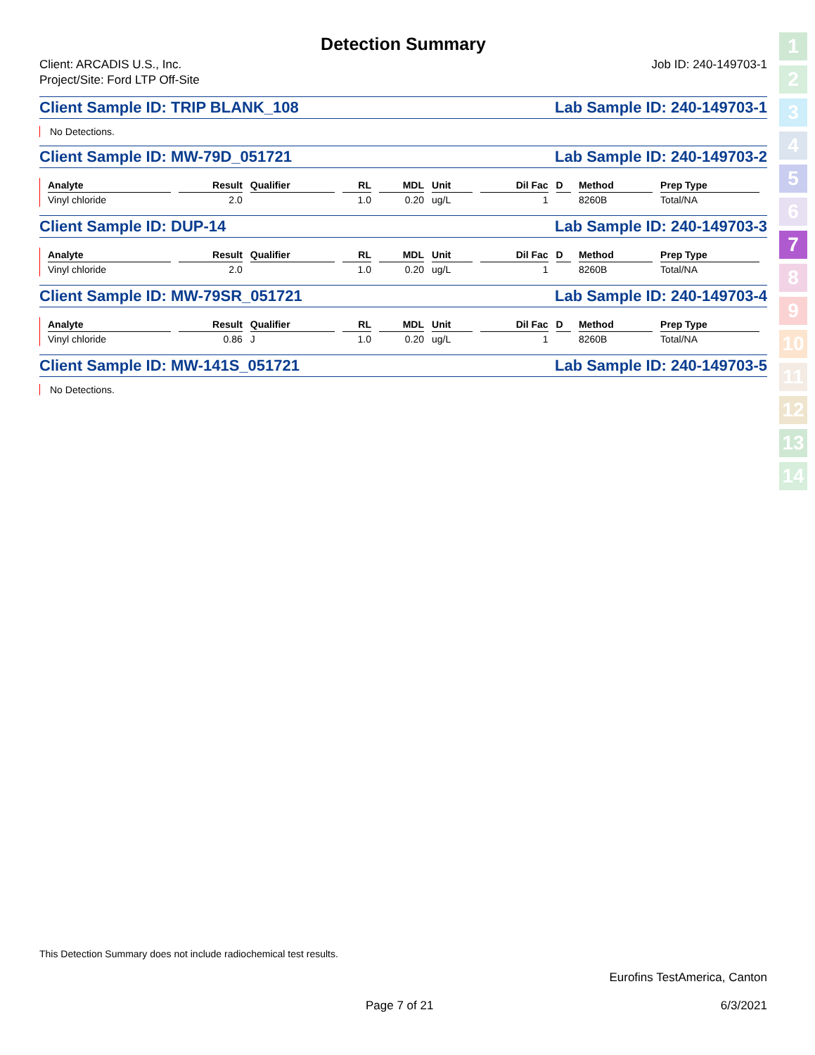Detection Summary
Client: ARCADIS U.S., Inc.
Project/Site: Ford LTP Off-Site
Job ID: 240-149703-1
Client Sample ID: TRIP BLANK_108 Lab Sample ID: 240-149703-1
No Detections.
Client Sample ID: MW-79D_051721 Lab Sample ID: 240-149703-2
| Analyte | Result | Qualifier | RL | MDL | Unit | Dil Fac | D | Method | Prep Type |
| --- | --- | --- | --- | --- | --- | --- | --- | --- | --- |
| Vinyl chloride | 2.0 | | 1.0 | 0.20 | ug/L | 1 | | 8260B | Total/NA |
Client Sample ID: DUP-14 Lab Sample ID: 240-149703-3
| Analyte | Result | Qualifier | RL | MDL | Unit | Dil Fac | D | Method | Prep Type |
| --- | --- | --- | --- | --- | --- | --- | --- | --- | --- |
| Vinyl chloride | 2.0 | | 1.0 | 0.20 | ug/L | 1 | | 8260B | Total/NA |
Client Sample ID: MW-79SR_051721 Lab Sample ID: 240-149703-4
| Analyte | Result | Qualifier | RL | MDL | Unit | Dil Fac | D | Method | Prep Type |
| --- | --- | --- | --- | --- | --- | --- | --- | --- | --- |
| Vinyl chloride | 0.86 | J | 1.0 | 0.20 | ug/L | 1 | | 8260B | Total/NA |
Client Sample ID: MW-141S_051721 Lab Sample ID: 240-149703-5
No Detections.
This Detection Summary does not include radiochemical test results.
Eurofins TestAmerica, Canton
Page 7 of 21 6/3/2021
1
2
3
4
5
6
7
8
9
10
11
12
13
14